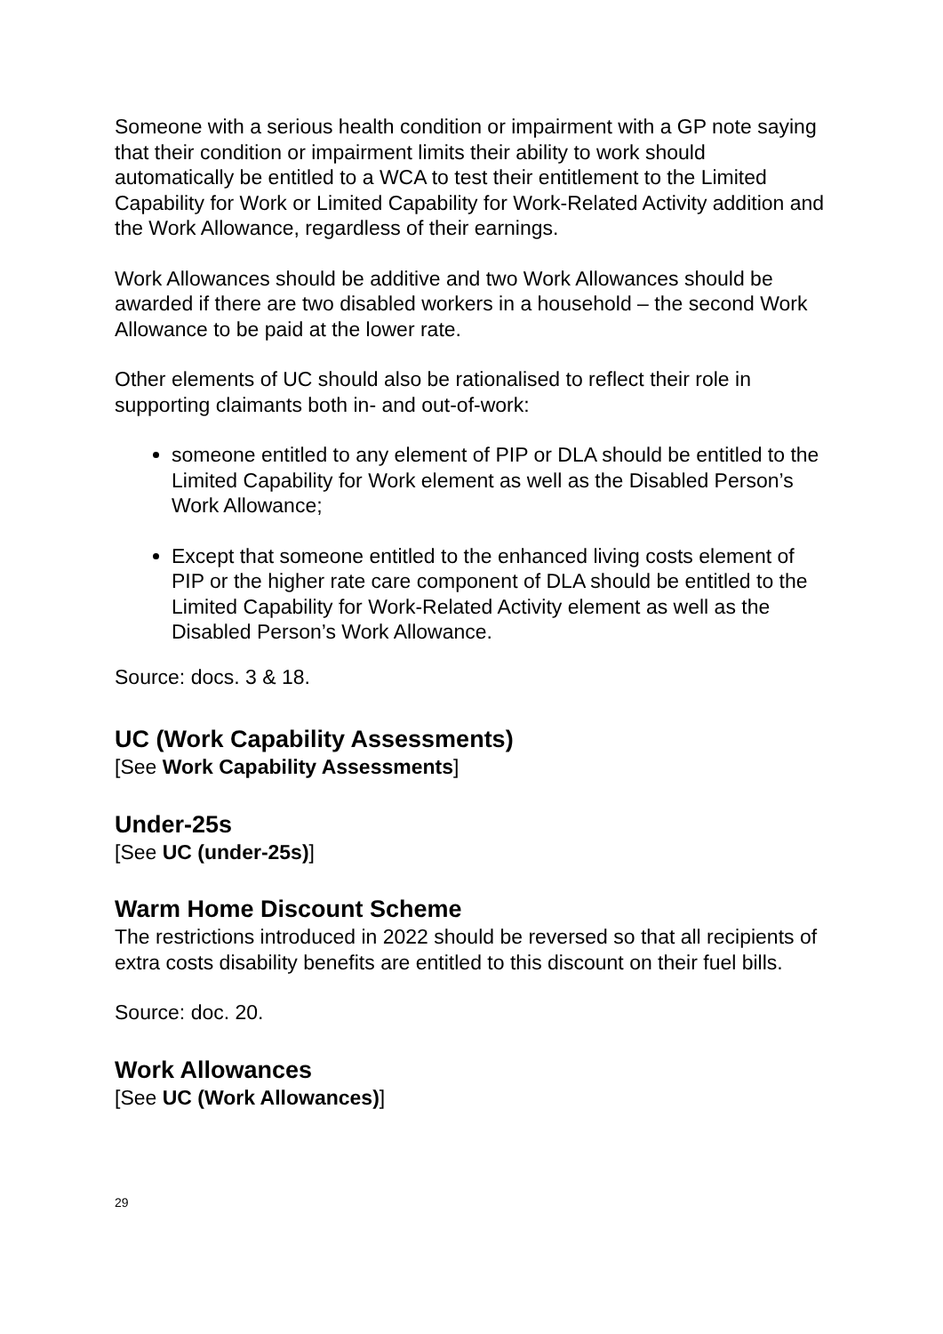Someone with a serious health condition or impairment with a GP note saying that their condition or impairment limits their ability to work should automatically be entitled to a WCA to test their entitlement to the Limited Capability for Work or Limited Capability for Work-Related Activity addition and the Work Allowance, regardless of their earnings.
Work Allowances should be additive and two Work Allowances should be awarded if there are two disabled workers in a household – the second Work Allowance to be paid at the lower rate.
Other elements of UC should also be rationalised to reflect their role in supporting claimants both in- and out-of-work:
someone entitled to any element of PIP or DLA should be entitled to the Limited Capability for Work element as well as the Disabled Person’s Work Allowance;
Except that someone entitled to the enhanced living costs element of PIP or the higher rate care component of DLA should be entitled to the Limited Capability for Work-Related Activity element as well as the Disabled Person’s Work Allowance.
Source: docs. 3 & 18.
UC (Work Capability Assessments)
[See Work Capability Assessments]
Under-25s
[See UC (under-25s)]
Warm Home Discount Scheme
The restrictions introduced in 2022 should be reversed so that all recipients of extra costs disability benefits are entitled to this discount on their fuel bills.
Source: doc. 20.
Work Allowances
[See UC (Work Allowances)]
29